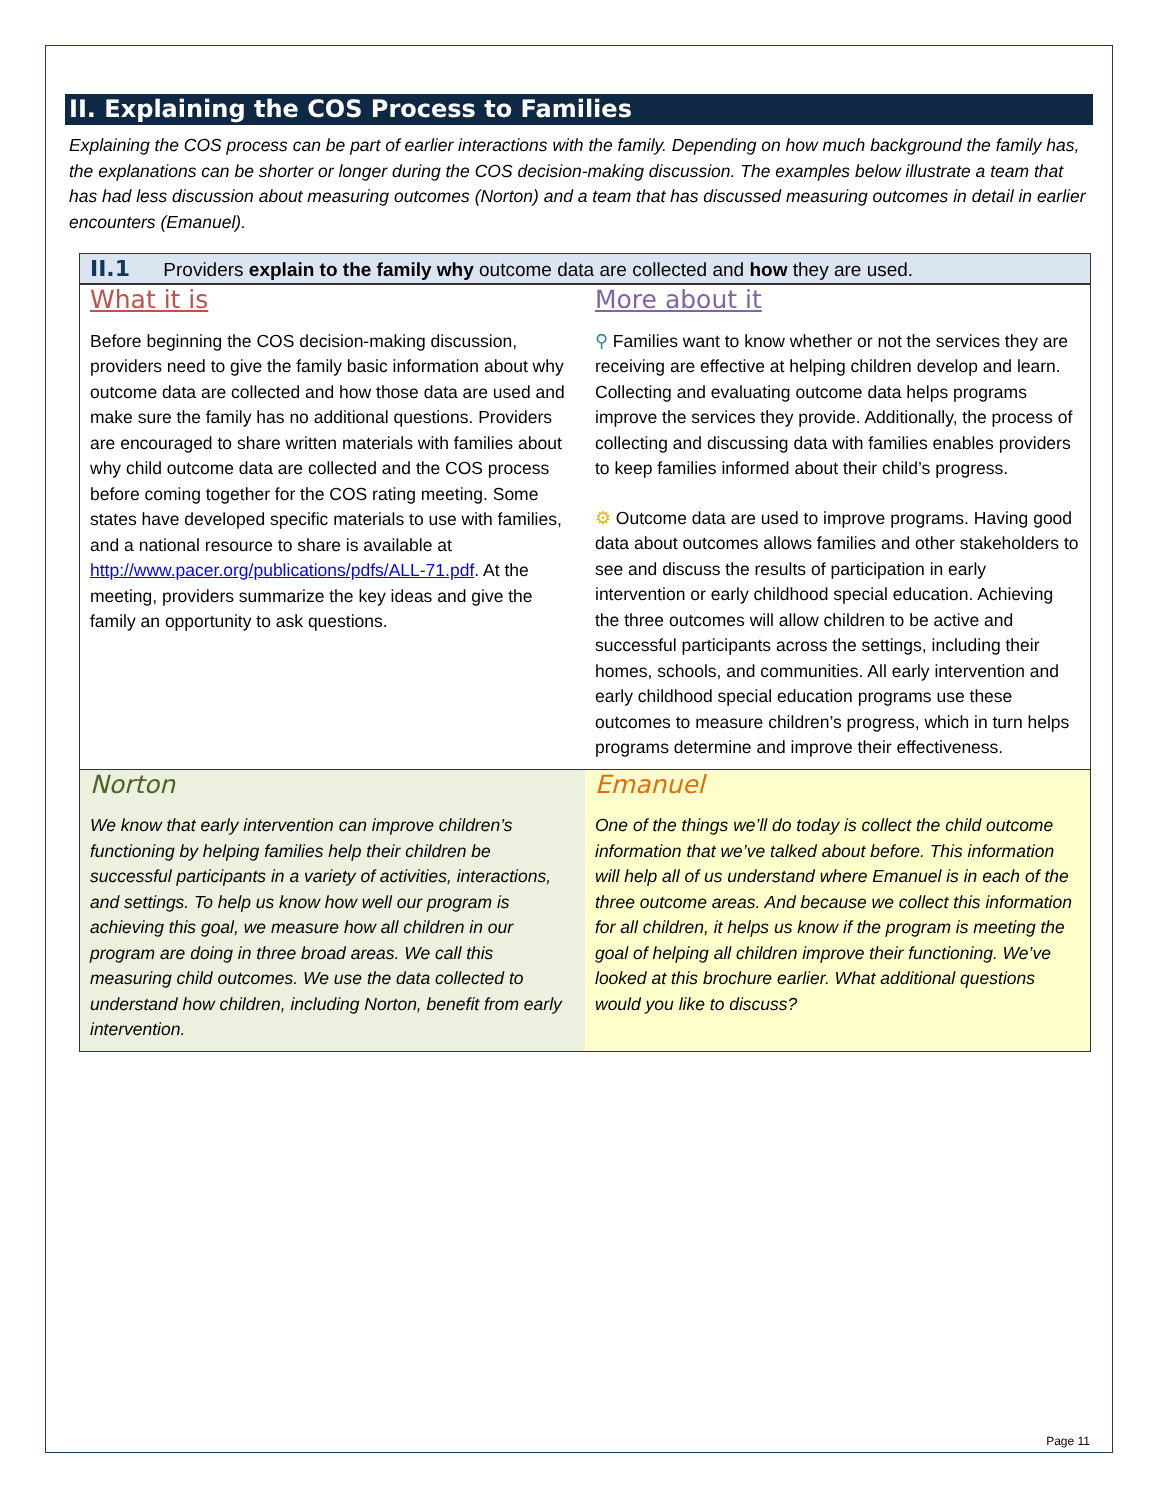II. Explaining the COS Process to Families
Explaining the COS process can be part of earlier interactions with the family. Depending on how much background the family has, the explanations can be shorter or longer during the COS decision-making discussion. The examples below illustrate a team that has had less discussion about measuring outcomes (Norton) and a team that has discussed measuring outcomes in detail in earlier encounters (Emanuel).
II.1 Providers explain to the family why outcome data are collected and how they are used.
| What it is Before beginning the COS decision-making discussion, providers need to give the family basic information about why outcome data are collected and how those data are used and make sure the family has no additional questions. Providers are encouraged to share written materials with families about why child outcome data are collected and the COS process before coming together for the COS rating meeting. Some states have developed specific materials to use with families, and a national resource to share is available at http://www.pacer.org/publications/pdfs/ALL-71.pdf . At the meeting, providers summarize the key ideas and give the family an opportunity to ask questions. | More about it ⚲ Families want to know whether or not the services they are receiving are effective at helping children develop and learn. Collecting and evaluating outcome data helps programs improve the services they provide. Additionally, the process of collecting and discussing data with families enables providers to keep families informed about their child’s progress. ⚙ Outcome data are used to improve programs. Having good data about outcomes allows families and other stakeholders to see and discuss the results of participation in early intervention or early childhood special education. Achieving the three outcomes will allow children to be active and successful participants across the settings, including their homes, schools, and communities. All early intervention and early childhood special education programs use these outcomes to measure children’s progress, which in turn helps programs determine and improve their effectiveness. |
| Norton We know that early intervention can improve children’s functioning by helping families help their children be successful participants in a variety of activities, interactions, and settings. To help us know how well our program is achieving this goal, we measure how all children in our program are doing in three broad areas. We call this measuring child outcomes. We use the data collected to understand how children, including Norton, benefit from early intervention. | Emanuel One of the things we’ll do today is collect the child outcome information that we’ve talked about before. This information will help all of us understand where Emanuel is in each of the three outcome areas. And because we collect this information for all children, it helps us know if the program is meeting the goal of helping all children improve their functioning. We’ve looked at this brochure earlier. What additional questions would you like to discuss? |
Page 11